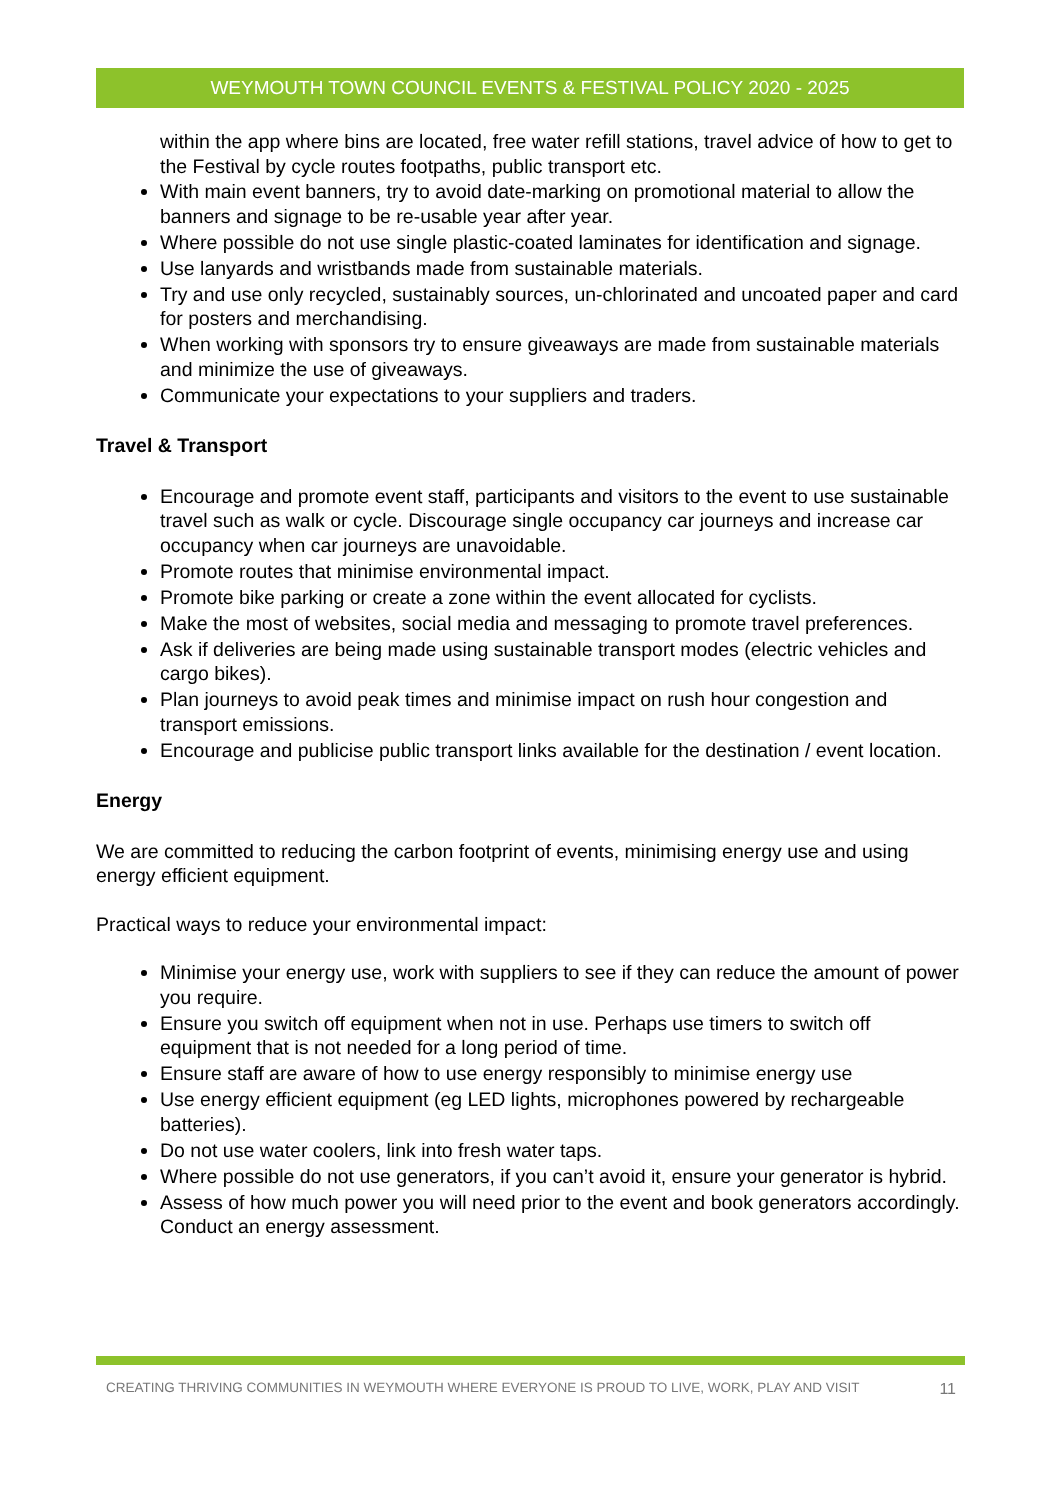WEYMOUTH TOWN COUNCIL EVENTS & FESTIVAL POLICY 2020 - 2025
within the app where bins are located, free water refill stations, travel advice of how to get to the Festival by cycle routes footpaths, public transport etc.
With main event banners, try to avoid date-marking on promotional material to allow the banners and signage to be re-usable year after year.
Where possible do not use single plastic-coated laminates for identification and signage.
Use lanyards and wristbands made from sustainable materials.
Try and use only recycled, sustainably sources, un-chlorinated and uncoated paper and card for posters and merchandising.
When working with sponsors try to ensure giveaways are made from sustainable materials and minimize the use of giveaways.
Communicate your expectations to your suppliers and traders.
Travel & Transport
Encourage and promote event staff, participants and visitors to the event to use sustainable travel such as walk or cycle. Discourage single occupancy car journeys and increase car occupancy when car journeys are unavoidable.
Promote routes that minimise environmental impact.
Promote bike parking or create a zone within the event allocated for cyclists.
Make the most of websites, social media and messaging to promote travel preferences.
Ask if deliveries are being made using sustainable transport modes (electric vehicles and cargo bikes).
Plan journeys to avoid peak times and minimise impact on rush hour congestion and transport emissions.
Encourage and publicise public transport links available for the destination / event location.
Energy
We are committed to reducing the carbon footprint of events, minimising energy use and using energy efficient equipment.
Practical ways to reduce your environmental impact:
Minimise your energy use, work with suppliers to see if they can reduce the amount of power you require.
Ensure you switch off equipment when not in use. Perhaps use timers to switch off equipment that is not needed for a long period of time.
Ensure staff are aware of how to use energy responsibly to minimise energy use
Use energy efficient equipment (eg LED lights, microphones powered by rechargeable batteries).
Do not use water coolers, link into fresh water taps.
Where possible do not use generators, if you can’t avoid it, ensure your generator is hybrid.
Assess of how much power you will need prior to the event and book generators accordingly. Conduct an energy assessment.
CREATING THRIVING COMMUNITIES IN WEYMOUTH WHERE EVERYONE IS PROUD TO LIVE, WORK, PLAY AND VISIT 11